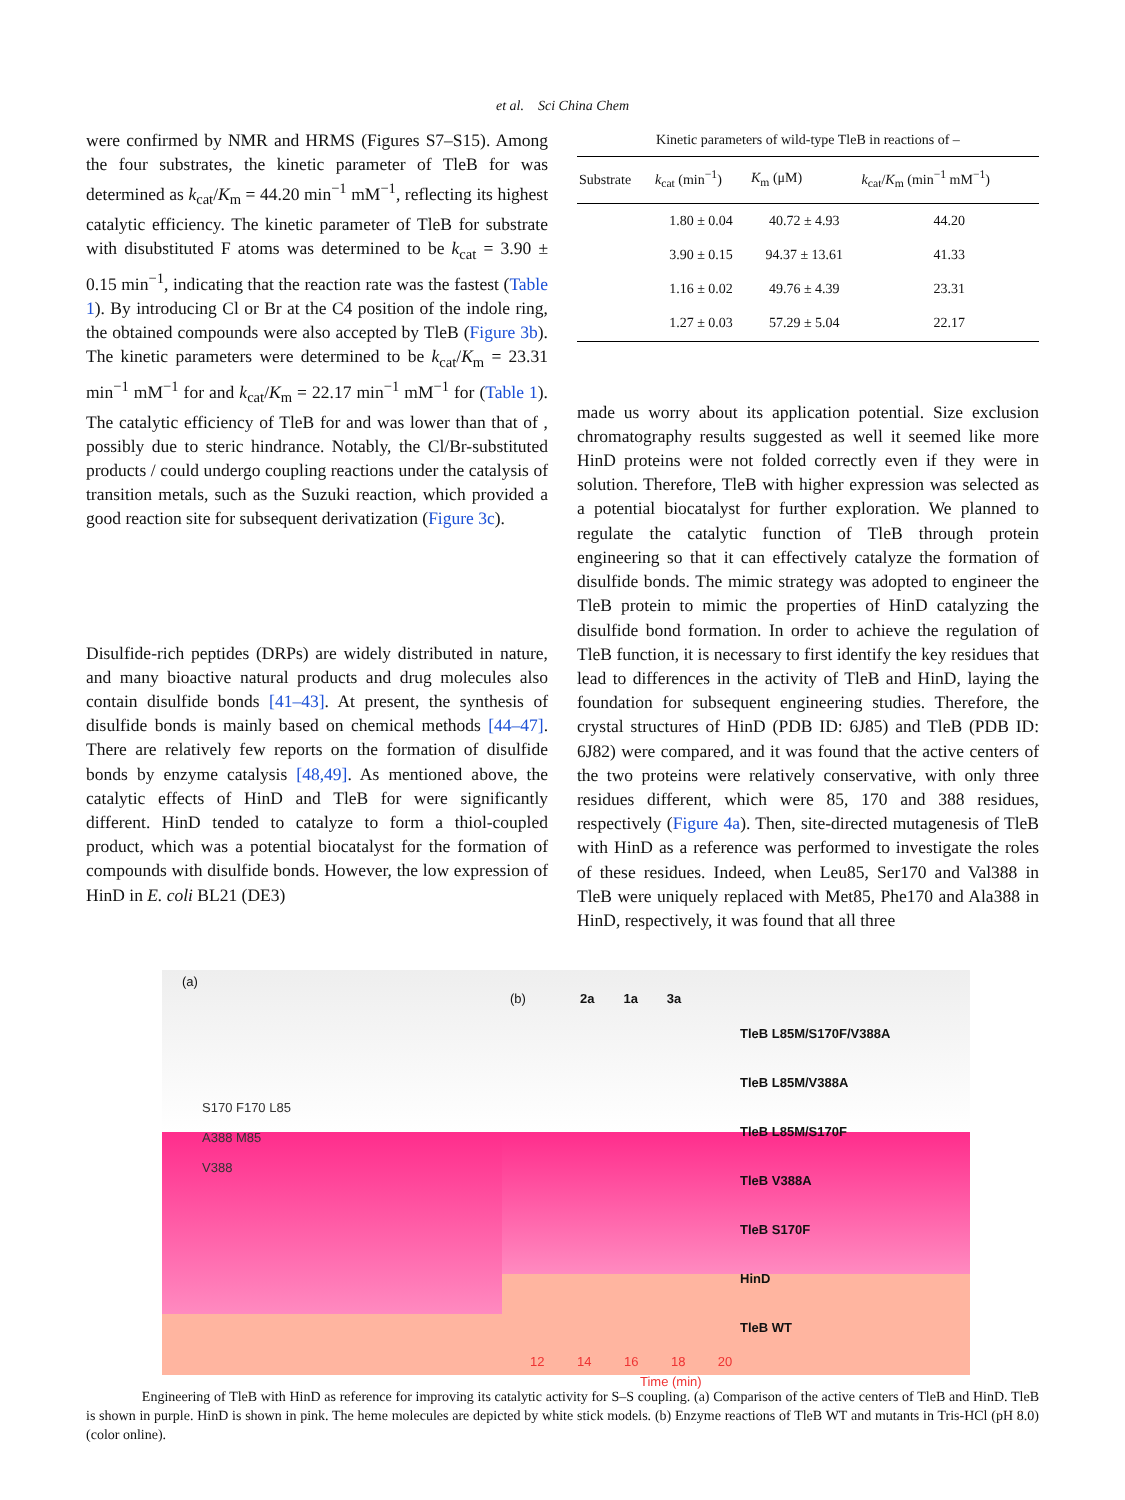et al. Sci China Chem
were confirmed by NMR and HRMS (Figures S7–S15). Among the four substrates, the kinetic parameter of TleB for was determined as k<sub>cat</sub>/K<sub>m</sub> = 44.20 min<sup>−1</sup> mM<sup>−1</sup>, reflecting its highest catalytic efficiency. The kinetic parameter of TleB for substrate with disubstituted F atoms was determined to be k<sub>cat</sub> = 3.90 ± 0.15 min<sup>−1</sup>, indicating that the reaction rate was the fastest (Table 1). By introducing Cl or Br at the C4 position of the indole ring, the obtained compounds were also accepted by TleB (Figure 3b). The kinetic parameters were determined to be k<sub>cat</sub>/K<sub>m</sub> = 23.31 min<sup>−1</sup> mM<sup>−1</sup> for and k<sub>cat</sub>/K<sub>m</sub> = 22.17 min<sup>−1</sup> mM<sup>−1</sup> for (Table 1). The catalytic efficiency of TleB for and was lower than that of , possibly due to steric hindrance. Notably, the Cl/Br-substituted products / could undergo coupling reactions under the catalysis of transition metals, such as the Suzuki reaction, which provided a good reaction site for subsequent derivatization (Figure 3c).
Disulfide-rich peptides (DRPs) are widely distributed in nature, and many bioactive natural products and drug molecules also contain disulfide bonds [41–43]. At present, the synthesis of disulfide bonds is mainly based on chemical methods [44–47]. There are relatively few reports on the formation of disulfide bonds by enzyme catalysis [48,49]. As mentioned above, the catalytic effects of HinD and TleB for were significantly different. HinD tended to catalyze to form a thiol-coupled product, which was a potential biocatalyst for the formation of compounds with disulfide bonds. However, the low expression of HinD in E. coli BL21 (DE3)
Kinetic parameters of wild-type TleB in reactions of –
| Substrate | k<sub>cat</sub> (min<sup>−1</sup>) | K<sub>m</sub> (μM) | k<sub>cat</sub>/ K<sub>m</sub> (min<sup>−1</sup> mM<sup>−1</sup>) |
| --- | --- | --- | --- |
| | 1.80 ± 0.04 | 40.72 ± 4.93 | 44.20 |
| | 3.90 ± 0.15 | 94.37 ± 13.61 | 41.33 |
| | 1.16 ± 0.02 | 49.76 ± 4.39 | 23.31 |
| | 1.27 ± 0.03 | 57.29 ± 5.04 | 22.17 |
made us worry about its application potential. Size exclusion chromatography results suggested as well it seemed like more HinD proteins were not folded correctly even if they were in solution. Therefore, TleB with higher expression was selected as a potential biocatalyst for further exploration. We planned to regulate the catalytic function of TleB through protein engineering so that it can effectively catalyze the formation of disulfide bonds. The mimic strategy was adopted to engineer the TleB protein to mimic the properties of HinD catalyzing the disulfide bond formation. In order to achieve the regulation of TleB function, it is necessary to first identify the key residues that lead to differences in the activity of TleB and HinD, laying the foundation for subsequent engineering studies. Therefore, the crystal structures of HinD (PDB ID: 6J85) and TleB (PDB ID: 6J82) were compared, and it was found that the active centers of the two proteins were relatively conservative, with only three residues different, which were 85, 170 and 388 residues, respectively (Figure 4a). Then, site-directed mutagenesis of TleB with HinD as a reference was performed to investigate the roles of these residues. Indeed, when Leu85, Ser170 and Val388 in TleB were uniquely replaced with Met85, Phe170 and Ala388 in HinD, respectively, it was found that all three
(a)
S170 F170 L85
A388 M85
V388
(b) 2a 1a 3a
TleB L85M/S170F/V388A
TleB L85M/V388A
TleB L85M/S170F
TleB V388A
TleB S170F
HinD
TleB WT
12 14 16 18 20
Time (min)
Engineering of TleB with HinD as reference for improving its catalytic activity for S–S coupling. (a) Comparison of the active centers of TleB and HinD. TleB is shown in purple. HinD is shown in pink. The heme molecules are depicted by white stick models. (b) Enzyme reactions of TleB WT and mutants in Tris-HCl (pH 8.0) (color online).